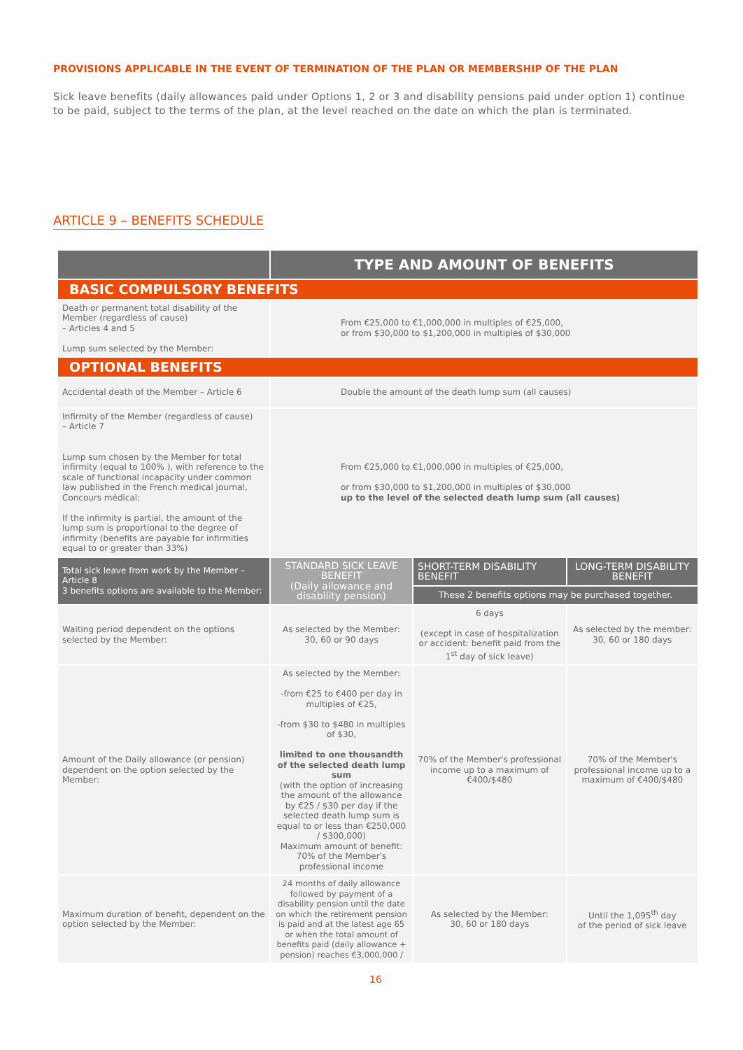PROVISIONS APPLICABLE IN THE EVENT OF TERMINATION OF THE PLAN OR MEMBERSHIP OF THE PLAN
Sick leave benefits (daily allowances paid under Options 1, 2 or 3 and disability pensions paid under option 1) continue to be paid, subject to the terms of the plan, at the level reached on the date on which the plan is terminated.
ARTICLE 9 – BENEFITS SCHEDULE
| | TYPE AND AMOUNT OF BENEFITS | | |
| --- | --- | --- | --- |
| BASIC COMPULSORY BENEFITS | | | |
| Death or permanent total disability of the Member (regardless of cause) – Articles 4 and 5 Lump sum selected by the Member: | From €25,000 to €1,000,000 in multiples of €25,000, or from $30,000 to $1,200,000 in multiples of $30,000 | | |
| OPTIONAL BENEFITS | | | |
| Accidental death of the Member – Article 6 | Double the amount of the death lump sum (all causes) | | |
| Infirmity of the Member (regardless of cause) – Article 7 Lump sum chosen by the Member for total infirmity (equal to 100% ), with reference to the scale of functional incapacity under common law published in the French medical journal, Concours médical: If the infirmity is partial, the amount of the lump sum is proportional to the degree of infirmity (benefits are payable for infirmities equal to or greater than 33%) | From €25,000 to €1,000,000 in multiples of €25,000, or from $30,000 to $1,200,000 in multiples of $30,000 up to the level of the selected death lump sum (all causes) | | |
| Total sick leave from work by the Member – Article 8 3 benefits options are available to the Member: | STANDARD SICK LEAVE BENEFIT (Daily allowance and disability pension) | SHORT-TERM DISABILITY BENEFIT | LONG-TERM DISABILITY BENEFIT |
| | | These 2 benefits options may be purchased together. | |
| Waiting period dependent on the options selected by the Member: | As selected by the Member: 30, 60 or 90 days | 6 days (except in case of hospitalization or accident: benefit paid from the 1<sup>st</sup> day of sick leave) | As selected by the member: 30, 60 or 180 days |
| Amount of the Daily allowance (or pension) dependent on the option selected by the Member: | As selected by the Member: -from €25 to €400 per day in multiples of €25, -from $30 to $480 in multiples of $30, limited to one thousandth of the selected death lump sum (with the option of increasing the amount of the allowance by €25 / $30 per day if the selected death lump sum is equal to or less than €250,000 / $300,000) Maximum amount of benefit: 70% of the Member's professional income | 70% of the Member's professional income up to a maximum of €400/$480 | 70% of the Member's professional income up to a maximum of €400/$480 |
| Maximum duration of benefit, dependent on the option selected by the Member: | 24 months of daily allowance followed by payment of a disability pension until the date on which the retirement pension is paid and at the latest age 65 or when the total amount of benefits paid (daily allowance + pension) reaches €3,000,000 / | As selected by the Member: 30, 60 or 180 days | Until the 1,095<sup>th</sup> day of the period of sick leave |
16